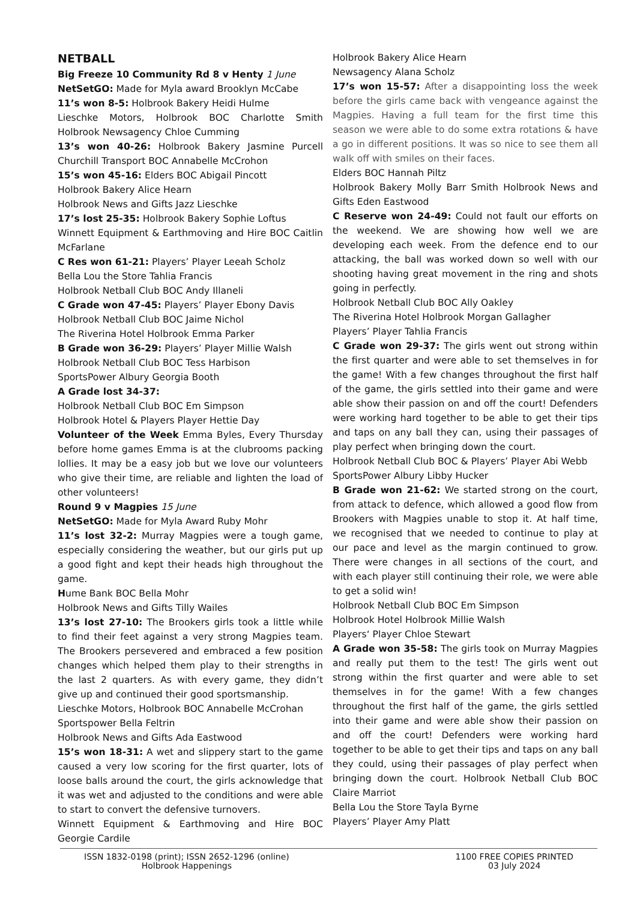NETBALL
Big Freeze 10 Community Rd 8 v Henty 1 June
NetSetGO: Made for Myla award Brooklyn McCabe
11’s won 8-5: Holbrook Bakery Heidi Hulme
Lieschke Motors, Holbrook BOC Charlotte Smith Holbrook Newsagency Chloe Cumming
13’s won 40-26: Holbrook Bakery Jasmine Purcell Churchill Transport BOC Annabelle McCrohon
15’s won 45-16: Elders BOC Abigail Pincott
Holbrook Bakery Alice Hearn
Holbrook News and Gifts Jazz Lieschke
17’s lost 25-35: Holbrook Bakery Sophie Loftus
Winnett Equipment & Earthmoving and Hire BOC Caitlin McFarlane
C Res won 61-21: Players’ Player Leeah Scholz
Bella Lou the Store Tahlia Francis
Holbrook Netball Club BOC Andy Illaneli
C Grade won 47-45: Players’ Player Ebony Davis
Holbrook Netball Club BOC Jaime Nichol
The Riverina Hotel Holbrook Emma Parker
B Grade won 36-29: Players’ Player Millie Walsh
Holbrook Netball Club BOC Tess Harbison
SportsPower Albury Georgia Booth
A Grade lost 34-37:
Holbrook Netball Club BOC Em Simpson
Holbrook Hotel & Players Player Hettie Day
Volunteer of the Week Emma Byles, Every Thursday before home games Emma is at the clubrooms packing lollies. It may be a easy job but we love our volunteers who give their time, are reliable and lighten the load of other volunteers!
Round 9 v Magpies 15 June
NetSetGO: Made for Myla Award Ruby Mohr
11’s lost 32-2: Murray Magpies were a tough game, especially considering the weather, but our girls put up a good fight and kept their heads high throughout the game.
Hume Bank BOC Bella Mohr
Holbrook News and Gifts Tilly Wailes
13’s lost 27-10: The Brookers girls took a little while to find their feet against a very strong Magpies team. The Brookers persevered and embraced a few position changes which helped them play to their strengths in the last 2 quarters. As with every game, they didn’t give up and continued their good sportsmanship.
Lieschke Motors, Holbrook BOC Annabelle McCrohan
Sportspower Bella Feltrin
Holbrook News and Gifts Ada Eastwood
15’s won 18-31: A wet and slippery start to the game caused a very low scoring for the first quarter, lots of loose balls around the court, the girls acknowledge that it was wet and adjusted to the conditions and were able to start to convert the defensive turnovers.
Winnett Equipment & Earthmoving and Hire BOC Georgie Cardile
Holbrook Bakery Alice Hearn
Newsagency Alana Scholz
17’s won 15-57: After a disappointing loss the week before the girls came back with vengeance against the Magpies. Having a full team for the first time this season we were able to do some extra rotations & have a go in different positions. It was so nice to see them all walk off with smiles on their faces.
Elders BOC Hannah Piltz
Holbrook Bakery Molly Barr Smith Holbrook News and Gifts Eden Eastwood
C Reserve won 24-49: Could not fault our efforts on the weekend. We are showing how well we are developing each week. From the defence end to our attacking, the ball was worked down so well with our shooting having great movement in the ring and shots going in perfectly.
Holbrook Netball Club BOC Ally Oakley
The Riverina Hotel Holbrook Morgan Gallagher
Players’ Player Tahlia Francis
C Grade won 29-37: The girls went out strong within the first quarter and were able to set themselves in for the game! With a few changes throughout the first half of the game, the girls settled into their game and were able show their passion on and off the court! Defenders were working hard together to be able to get their tips and taps on any ball they can, using their passages of play perfect when bringing down the court.
Holbrook Netball Club BOC & Players’ Player Abi Webb
SportsPower Albury Libby Hucker
B Grade won 21-62: We started strong on the court, from attack to defence, which allowed a good flow from Brookers with Magpies unable to stop it. At half time, we recognised that we needed to continue to play at our pace and level as the margin continued to grow. There were changes in all sections of the court, and with each player still continuing their role, we were able to get a solid win!
Holbrook Netball Club BOC Em Simpson
Holbrook Hotel Holbrook Millie Walsh
Players‘ Player Chloe Stewart
A Grade won 35-58: The girls took on Murray Magpies and really put them to the test! The girls went out strong within the first quarter and were able to set themselves in for the game! With a few changes throughout the first half of the game, the girls settled into their game and were able show their passion on and off the court! Defenders were working hard together to be able to get their tips and taps on any ball they could, using their passages of play perfect when bringing down the court. Holbrook Netball Club BOC Claire Marriot
Bella Lou the Store Tayla Byrne
Players’ Player Amy Platt
ISSN 1832-0198 (print); ISSN 2652-1296 (online)
Holbrook Happenings
1100 FREE COPIES PRINTED
03 July 2024